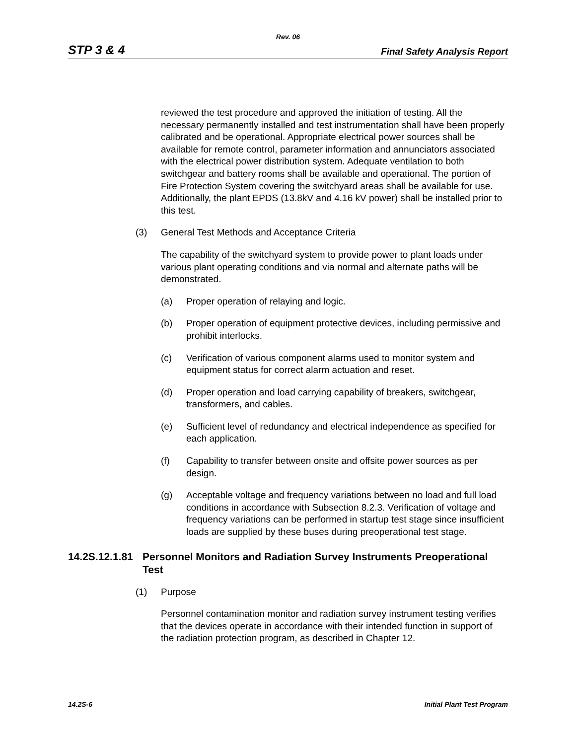Rev. 06
STP 3 & 4 Final Safety Analysis Report
reviewed the test procedure and approved the initiation of testing. All the necessary permanently installed and test instrumentation shall have been properly calibrated and be operational. Appropriate electrical power sources shall be available for remote control, parameter information and annunciators associated with the electrical power distribution system. Adequate ventilation to both switchgear and battery rooms shall be available and operational. The portion of Fire Protection System covering the switchyard areas shall be available for use. Additionally, the plant EPDS (13.8kV and 4.16 kV power) shall be installed prior to this test.
(3) General Test Methods and Acceptance Criteria
The capability of the switchyard system to provide power to plant loads under various plant operating conditions and via normal and alternate paths will be demonstrated.
(a) Proper operation of relaying and logic.
(b) Proper operation of equipment protective devices, including permissive and prohibit interlocks.
(c) Verification of various component alarms used to monitor system and equipment status for correct alarm actuation and reset.
(d) Proper operation and load carrying capability of breakers, switchgear, transformers, and cables.
(e) Sufficient level of redundancy and electrical independence as specified for each application.
(f) Capability to transfer between onsite and offsite power sources as per design.
(g) Acceptable voltage and frequency variations between no load and full load conditions in accordance with Subsection 8.2.3. Verification of voltage and frequency variations can be performed in startup test stage since insufficient loads are supplied by these buses during preoperational test stage.
14.2S.12.1.81 Personnel Monitors and Radiation Survey Instruments Preoperational Test
(1) Purpose
Personnel contamination monitor and radiation survey instrument testing verifies that the devices operate in accordance with their intended function in support of the radiation protection program, as described in Chapter 12.
14.2S-6 Initial Plant Test Program